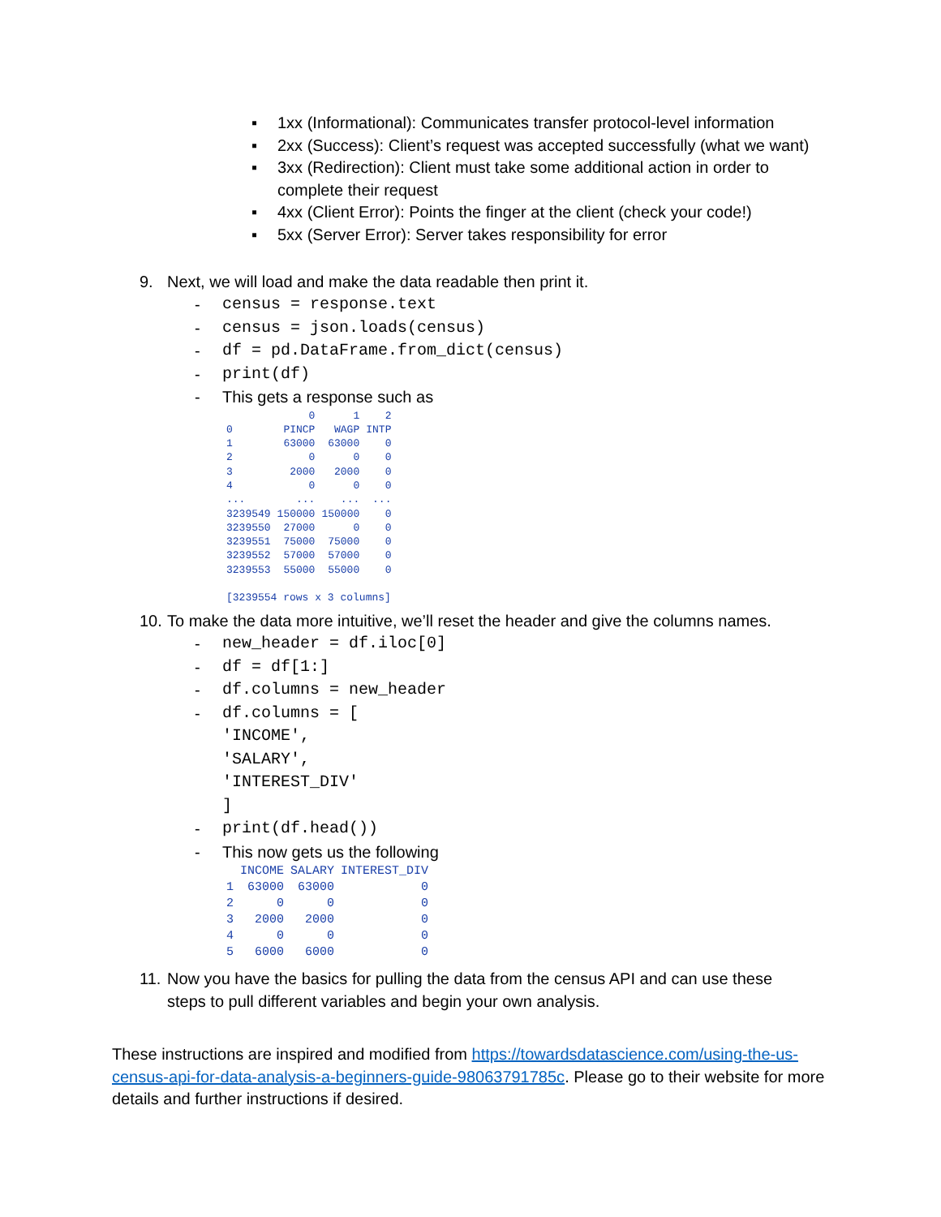▪ 1xx (Informational): Communicates transfer protocol-level information
▪ 2xx (Success): Client’s request was accepted successfully (what we want)
▪ 3xx (Redirection): Client must take some additional action in order to complete their request
▪ 4xx (Client Error): Points the finger at the client (check your code!)
▪ 5xx (Server Error): Server takes responsibility for error
9. Next, we will load and make the data readable then print it.
- census = response.text
- census = json.loads(census)
- df = pd.DataFrame.from_dict(census)
- print(df)
- This gets a response such as
| | 0 | 1 | 2 |
| 0 | PINCP | WAGP | INTP |
| 1 | 63000 | 63000 | 0 |
| 2 | 0 | 0 | 0 |
| 3 | 2000 | 2000 | 0 |
| 4 | 0 | 0 | 0 |
| ... | ... | ... | ... |
| 3239549 | 150000 | 150000 | 0 |
| 3239550 | 27000 | 0 | 0 |
| 3239551 | 75000 | 75000 | 0 |
| 3239552 | 57000 | 57000 | 0 |
| 3239553 | 55000 | 55000 | 0 |
| [3239554 rows x 3 columns] | | | |
10. To make the data more intuitive, we’ll reset the header and give the columns names.
- new_header = df.iloc[0]
- df = df[1:]
- df.columns = new_header
- df.columns = [
'INCOME',
'SALARY',
'INTEREST_DIV'
]
- print(df.head())
- This now gets us the following
| | INCOME | SALARY | INTEREST_DIV |
| 1 | 63000 | 63000 | 0 |
| 2 | 0 | 0 | 0 |
| 3 | 2000 | 2000 | 0 |
| 4 | 0 | 0 | 0 |
| 5 | 6000 | 6000 | 0 |
11. Now you have the basics for pulling the data from the census API and can use these steps to pull different variables and begin your own analysis.
These instructions are inspired and modified from https://towardsdatascience.com/using-the-us-census-api-for-data-analysis-a-beginners-guide-98063791785c. Please go to their website for more details and further instructions if desired.